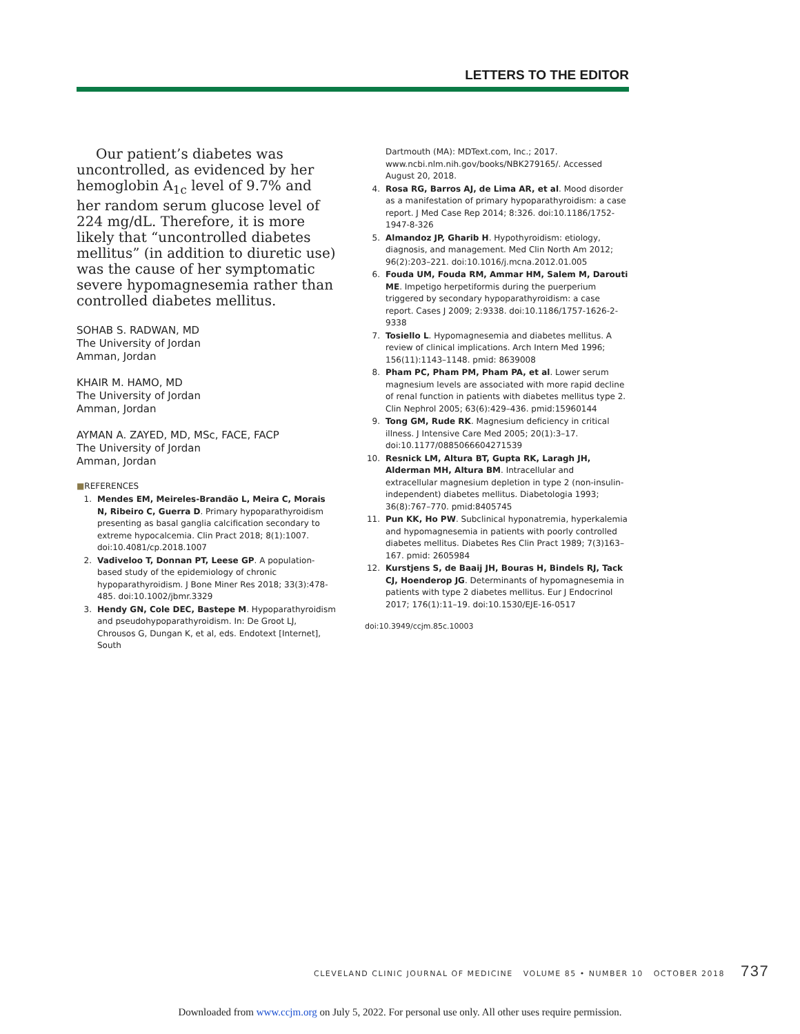LETTERS TO THE EDITOR
Our patient’s diabetes was uncontrolled, as evidenced by her hemoglobin A<sub>1c</sub> level of 9.7% and her random serum glucose level of 224 mg/dL. Therefore, it is more likely that “uncontrolled diabetes mellitus” (in addition to diuretic use) was the cause of her symptomatic severe hypomagnesemia rather than controlled diabetes mellitus.
SOHAB S. RADWAN, MD
The University of Jordan
Amman, Jordan
KHAIR M. HAMO, MD
The University of Jordan
Amman, Jordan
AYMAN A. ZAYED, MD, MSc, FACE, FACP
The University of Jordan
Amman, Jordan
■REFERENCES
1. Mendes EM, Meireles-Brandão L, Meira C, Morais N, Ribeiro C, Guerra D. Primary hypoparathyroidism presenting as basal ganglia calcification secondary to extreme hypocalcemia. Clin Pract 2018; 8(1):1007. doi:10.4081/cp.2018.1007
2. Vadiveloo T, Donnan PT, Leese GP. A population-based study of the epidemiology of chronic hypoparathyroidism. J Bone Miner Res 2018; 33(3):478-485. doi:10.1002/jbmr.3329
3. Hendy GN, Cole DEC, Bastepe M. Hypoparathyroidism and pseudohypoparathyroidism. In: De Groot LJ, Chrousos G, Dungan K, et al, eds. Endotext [Internet], South
Dartmouth (MA): MDText.com, Inc.; 2017. www.ncbi.nlm.nih.gov/books/NBK279165/. Accessed August 20, 2018.
4. Rosa RG, Barros AJ, de Lima AR, et al. Mood disorder as a manifestation of primary hypoparathyroidism: a case report. J Med Case Rep 2014; 8:326. doi:10.1186/1752-1947-8-326
5. Almandoz JP, Gharib H. Hypothyroidism: etiology, diagnosis, and management. Med Clin North Am 2012; 96(2):203–221. doi:10.1016/j.mcna.2012.01.005
6. Fouda UM, Fouda RM, Ammar HM, Salem M, Darouti ME. Impetigo herpetiformis during the puerperium triggered by secondary hypoparathyroidism: a case report. Cases J 2009; 2:9338. doi:10.1186/1757-1626-2-9338
7. Tosiello L. Hypomagnesemia and diabetes mellitus. A review of clinical implications. Arch Intern Med 1996; 156(11):1143–1148. pmid: 8639008
8. Pham PC, Pham PM, Pham PA, et al. Lower serum magnesium levels are associated with more rapid decline of renal function in patients with diabetes mellitus type 2. Clin Nephrol 2005; 63(6):429–436. pmid:15960144
9. Tong GM, Rude RK. Magnesium deficiency in critical illness. J Intensive Care Med 2005; 20(1):3–17. doi:10.1177/0885066604271539
10. Resnick LM, Altura BT, Gupta RK, Laragh JH, Alderman MH, Altura BM. Intracellular and extracellular magnesium depletion in type 2 (non-insulin-independent) diabetes mellitus. Diabetologia 1993; 36(8):767–770. pmid:8405745
11. Pun KK, Ho PW. Subclinical hyponatremia, hyperkalemia and hypomagnesemia in patients with poorly controlled diabetes mellitus. Diabetes Res Clin Pract 1989; 7(3)163–167. pmid: 2605984
12. Kurstjens S, de Baaij JH, Bouras H, Bindels RJ, Tack CJ, Hoenderop JG. Determinants of hypomagnesemia in patients with type 2 diabetes mellitus. Eur J Endocrinol 2017; 176(1):11–19. doi:10.1530/EJE-16-0517
doi:10.3949/ccjm.85c.10003
CLEVELAND CLINIC JOURNAL OF MEDICINE VOLUME 85 • NUMBER 10 OCTOBER 2018 737
Downloaded from www.ccjm.org on July 5, 2022. For personal use only. All other uses require permission.